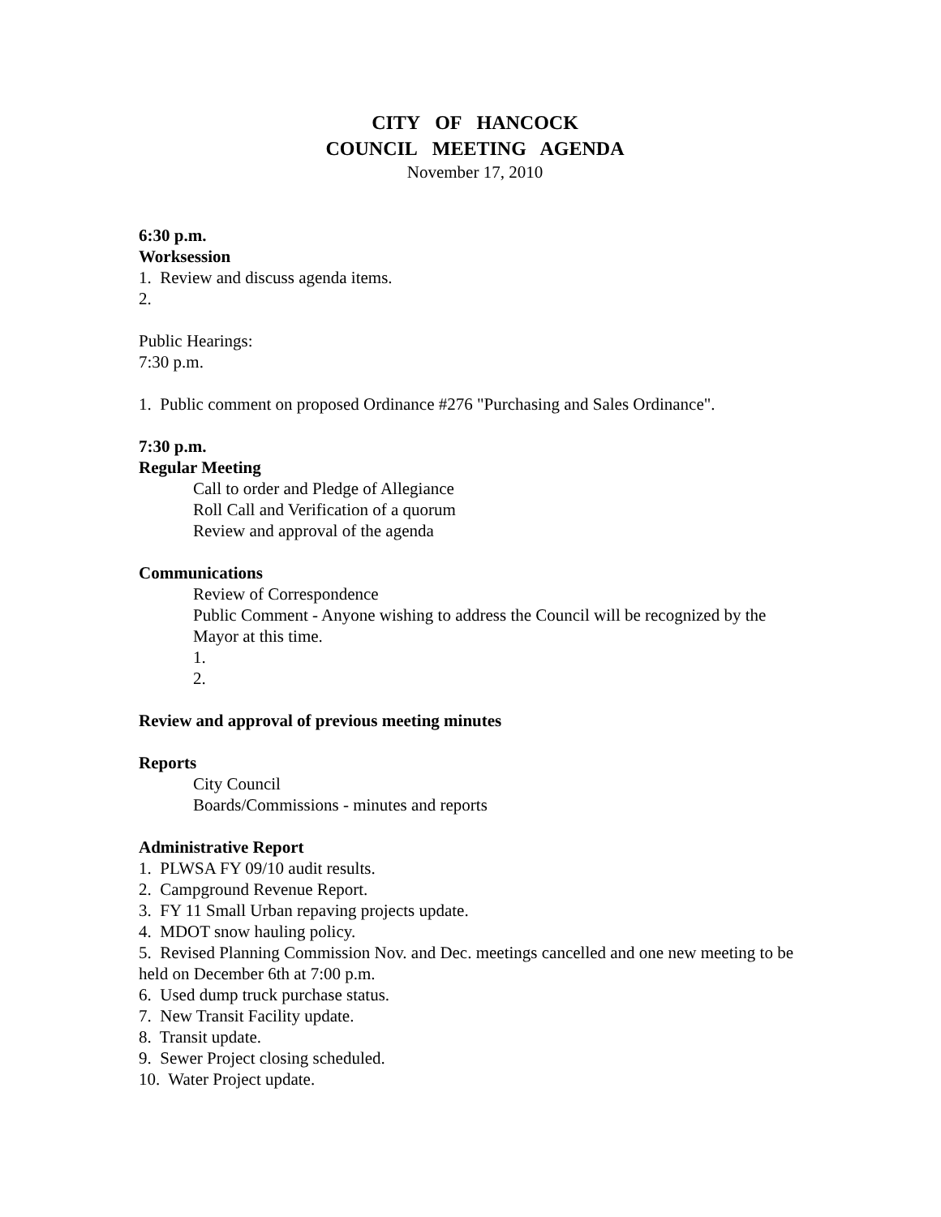CITY OF HANCOCK
COUNCIL MEETING AGENDA
November 17, 2010
6:30 p.m.
Worksession
1. Review and discuss agenda items.
2.
Public Hearings:
7:30 p.m.
1. Public comment on proposed Ordinance #276 "Purchasing and Sales Ordinance".
7:30 p.m.
Regular Meeting
Call to order and Pledge of Allegiance
Roll Call and Verification of a quorum
Review and approval of the agenda
Communications
Review of Correspondence
Public Comment - Anyone wishing to address the Council will be recognized by the Mayor at this time.
1.
2.
Review and approval of previous meeting minutes
Reports
City Council
Boards/Commissions - minutes and reports
Administrative Report
1. PLWSA FY 09/10 audit results.
2. Campground Revenue Report.
3. FY 11 Small Urban repaving projects update.
4. MDOT snow hauling policy.
5. Revised Planning Commission Nov. and Dec. meetings cancelled and one new meeting to be held on December 6th at 7:00 p.m.
6. Used dump truck purchase status.
7. New Transit Facility update.
8. Transit update.
9. Sewer Project closing scheduled.
10. Water Project update.